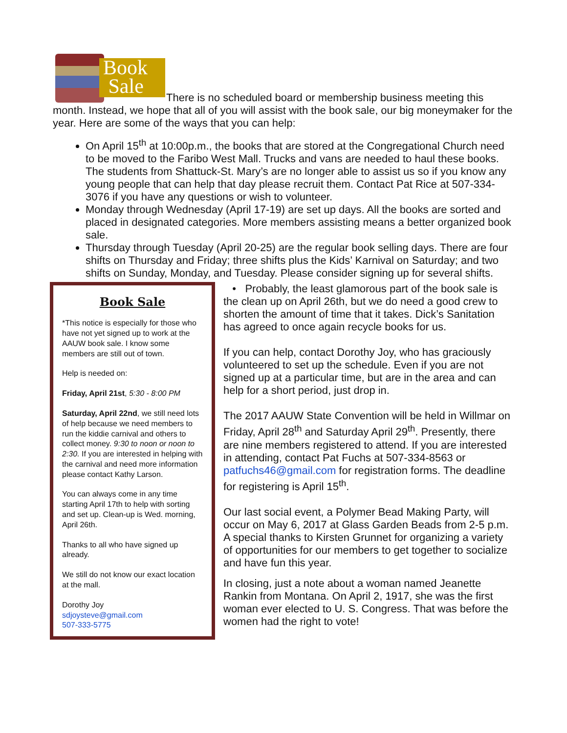Book
Sale There is no scheduled board or membership business meeting this month. Instead, we hope that all of you will assist with the book sale, our big moneymaker for the year. Here are some of the ways that you can help:
On April 15<sup>th</sup> at 10:00p.m., the books that are stored at the Congregational Church need to be moved to the Faribo West Mall. Trucks and vans are needed to haul these books. The students from Shattuck-St. Mary’s are no longer able to assist us so if you know any young people that can help that day please recruit them. Contact Pat Rice at 507-334-3076 if you have any questions or wish to volunteer.
Monday through Wednesday (April 17-19) are set up days. All the books are sorted and placed in designated categories. More members assisting means a better organized book sale.
Thursday through Tuesday (April 20-25) are the regular book selling days. There are four shifts on Thursday and Friday; three shifts plus the Kids’ Karnival on Saturday; and two shifts on Sunday, Monday, and Tuesday. Please consider signing up for several shifts.
Book Sale
*This notice is especially for those who have not yet signed up to work at the AAUW book sale. I know some members are still out of town.
Help is needed on:
Friday, April 21st, 5:30 - 8:00 PM
Saturday, April 22nd, we still need lots of help because we need members to run the kiddie carnival and others to collect money. 9:30 to noon or noon to 2:30. If you are interested in helping with the carnival and need more information please contact Kathy Larson.
You can always come in any time starting April 17th to help with sorting and set up. Clean-up is Wed. morning, April 26th.
Thanks to all who have signed up already.
We still do not know our exact location at the mall.
Dorothy Joy
sdjoysteve@gmail.com
507-333-5775
• Probably, the least glamorous part of the book sale is the clean up on April 26th, but we do need a good crew to shorten the amount of time that it takes. Dick’s Sanitation has agreed to once again recycle books for us.
If you can help, contact Dorothy Joy, who has graciously volunteered to set up the schedule. Even if you are not signed up at a particular time, but are in the area and can help for a short period, just drop in.
The 2017 AAUW State Convention will be held in Willmar on Friday, April 28<sup>th</sup> and Saturday April 29<sup>th</sup>. Presently, there are nine members registered to attend. If you are interested in attending, contact Pat Fuchs at 507-334-8563 or patfuchs46@gmail.com for registration forms. The deadline for registering is April 15<sup>th</sup>.
Our last social event, a Polymer Bead Making Party, will occur on May 6, 2017 at Glass Garden Beads from 2-5 p.m. A special thanks to Kirsten Grunnet for organizing a variety of opportunities for our members to get together to socialize and have fun this year.
In closing, just a note about a woman named Jeanette Rankin from Montana. On April 2, 1917, she was the first woman ever elected to U. S. Congress. That was before the women had the right to vote!